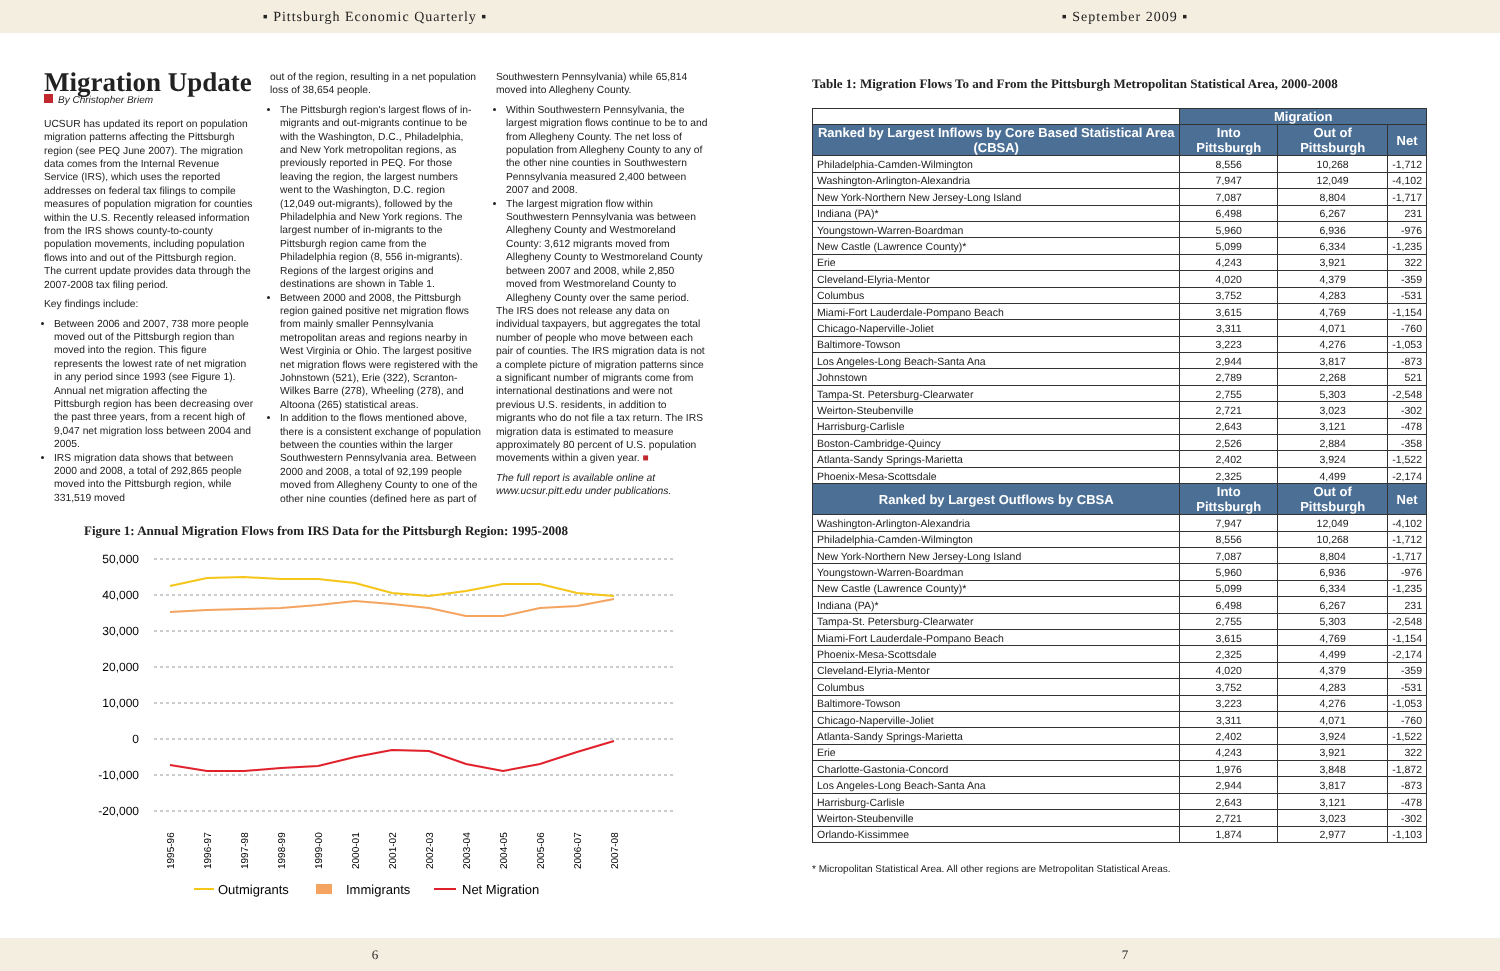▪ Pittsburgh Economic Quarterly ▪ ▪ September 2009 ▪
Migration Update
By Christopher Briem
UCSUR has updated its report on population migration patterns affecting the Pittsburgh region (see PEQ June 2007). The migration data comes from the Internal Revenue Service (IRS), which uses the reported addresses on federal tax filings to compile measures of population migration for counties within the U.S. Recently released information from the IRS shows county-to-county population movements, including population flows into and out of the Pittsburgh region. The current update provides data through the 2007-2008 tax filing period.
Key findings include:
Between 2006 and 2007, 738 more people moved out of the Pittsburgh region than moved into the region. This figure represents the lowest rate of net migration in any period since 1993 (see Figure 1). Annual net migration affecting the Pittsburgh region has been decreasing over the past three years, from a recent high of 9,047 net migration loss between 2004 and 2005.
IRS migration data shows that between 2000 and 2008, a total of 292,865 people moved into the Pittsburgh region, while 331,519 moved
out of the region, resulting in a net population loss of 38,654 people.
The Pittsburgh region's largest flows of in-migrants and out-migrants continue to be with the Washington, D.C., Philadelphia, and New York metropolitan regions, as previously reported in PEQ. For those leaving the region, the largest numbers went to the Washington, D.C. region (12,049 out-migrants), followed by the Philadelphia and New York regions. The largest number of in-migrants to the Pittsburgh region came from the Philadelphia region (8, 556 in-migrants). Regions of the largest origins and destinations are shown in Table 1.
Between 2000 and 2008, the Pittsburgh region gained positive net migration flows from mainly smaller Pennsylvania metropolitan areas and regions nearby in West Virginia or Ohio. The largest positive net migration flows were registered with the Johnstown (521), Erie (322), Scranton-Wilkes Barre (278), Wheeling (278), and Altoona (265) statistical areas.
In addition to the flows mentioned above, there is a consistent exchange of population between the counties within the larger Southwestern Pennsylvania area. Between 2000 and 2008, a total of 92,199 people moved from Allegheny County to one of the other nine counties (defined here as part of
Southwestern Pennsylvania) while 65,814 moved into Allegheny County.
Within Southwestern Pennsylvania, the largest migration flows continue to be to and from Allegheny County. The net loss of population from Allegheny County to any of the other nine counties in Southwestern Pennsylvania measured 2,400 between 2007 and 2008.
The largest migration flow within Southwestern Pennsylvania was between Allegheny County and Westmoreland County: 3,612 migrants moved from Allegheny County to Westmoreland County between 2007 and 2008, while 2,850 moved from Westmoreland County to Allegheny County over the same period.
The IRS does not release any data on individual taxpayers, but aggregates the total number of people who move between each pair of counties. The IRS migration data is not a complete picture of migration patterns since a significant number of migrants come from international destinations and were not previous U.S. residents, in addition to migrants who do not file a tax return. The IRS migration data is estimated to measure approximately 80 percent of U.S. population movements within a given year. ■
The full report is available online at www.ucsur.pitt.edu under publications.
Figure 1: Annual Migration Flows from IRS Data for the Pittsburgh Region: 1995-2008
50,000
40,000
30,000
20,000
10,000
0
-10,000
-20,000
1995-96
1996-97
1997-98
1998-99
1999-00
2000-01
2001-02
2002-03
2003-04
2004-05
2005-06
2006-07
2007-08
Outmigrants
Immigrants
Net Migration
Table 1: Migration Flows To and From the Pittsburgh Metropolitan Statistical Area, 2000-2008
| | Migration | | |
| --- | --- | --- | --- |
| Ranked by Largest Inflows by Core Based Statistical Area (CBSA) | Into Pittsburgh | Out of Pittsburgh | Net |
| Philadelphia-Camden-Wilmington | 8,556 | 10,268 | -1,712 |
| Washington-Arlington-Alexandria | 7,947 | 12,049 | -4,102 |
| New York-Northern New Jersey-Long Island | 7,087 | 8,804 | -1,717 |
| Indiana (PA)* | 6,498 | 6,267 | 231 |
| Youngstown-Warren-Boardman | 5,960 | 6,936 | -976 |
| New Castle (Lawrence County)* | 5,099 | 6,334 | -1,235 |
| Erie | 4,243 | 3,921 | 322 |
| Cleveland-Elyria-Mentor | 4,020 | 4,379 | -359 |
| Columbus | 3,752 | 4,283 | -531 |
| Miami-Fort Lauderdale-Pompano Beach | 3,615 | 4,769 | -1,154 |
| Chicago-Naperville-Joliet | 3,311 | 4,071 | -760 |
| Baltimore-Towson | 3,223 | 4,276 | -1,053 |
| Los Angeles-Long Beach-Santa Ana | 2,944 | 3,817 | -873 |
| Johnstown | 2,789 | 2,268 | 521 |
| Tampa-St. Petersburg-Clearwater | 2,755 | 5,303 | -2,548 |
| Weirton-Steubenville | 2,721 | 3,023 | -302 |
| Harrisburg-Carlisle | 2,643 | 3,121 | -478 |
| Boston-Cambridge-Quincy | 2,526 | 2,884 | -358 |
| Atlanta-Sandy Springs-Marietta | 2,402 | 3,924 | -1,522 |
| Phoenix-Mesa-Scottsdale | 2,325 | 4,499 | -2,174 |
| Ranked by Largest Outflows by CBSA | Into Pittsburgh | Out of Pittsburgh | Net |
| Washington-Arlington-Alexandria | 7,947 | 12,049 | -4,102 |
| Philadelphia-Camden-Wilmington | 8,556 | 10,268 | -1,712 |
| New York-Northern New Jersey-Long Island | 7,087 | 8,804 | -1,717 |
| Youngstown-Warren-Boardman | 5,960 | 6,936 | -976 |
| New Castle (Lawrence County)* | 5,099 | 6,334 | -1,235 |
| Indiana (PA)* | 6,498 | 6,267 | 231 |
| Tampa-St. Petersburg-Clearwater | 2,755 | 5,303 | -2,548 |
| Miami-Fort Lauderdale-Pompano Beach | 3,615 | 4,769 | -1,154 |
| Phoenix-Mesa-Scottsdale | 2,325 | 4,499 | -2,174 |
| Cleveland-Elyria-Mentor | 4,020 | 4,379 | -359 |
| Columbus | 3,752 | 4,283 | -531 |
| Baltimore-Towson | 3,223 | 4,276 | -1,053 |
| Chicago-Naperville-Joliet | 3,311 | 4,071 | -760 |
| Atlanta-Sandy Springs-Marietta | 2,402 | 3,924 | -1,522 |
| Erie | 4,243 | 3,921 | 322 |
| Charlotte-Gastonia-Concord | 1,976 | 3,848 | -1,872 |
| Los Angeles-Long Beach-Santa Ana | 2,944 | 3,817 | -873 |
| Harrisburg-Carlisle | 2,643 | 3,121 | -478 |
| Weirton-Steubenville | 2,721 | 3,023 | -302 |
| Orlando-Kissimmee | 1,874 | 2,977 | -1,103 |
* Micropolitan Statistical Area. All other regions are Metropolitan Statistical Areas.
6 7